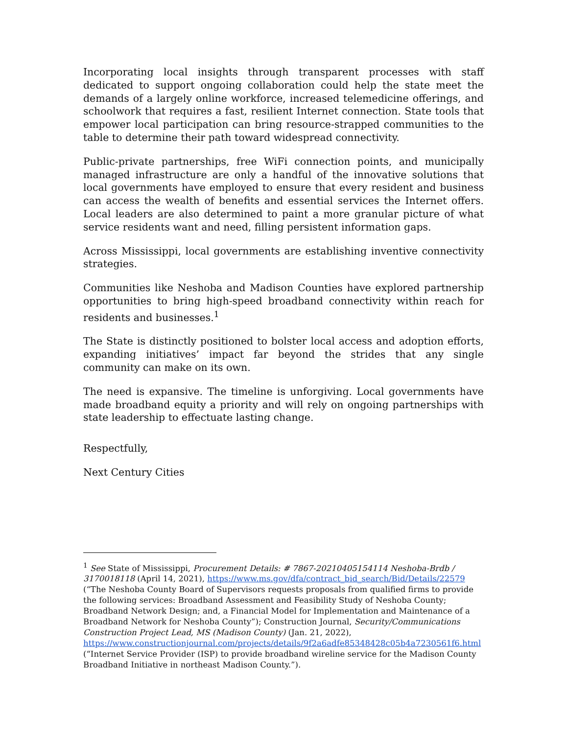Incorporating local insights through transparent processes with staff dedicated to support ongoing collaboration could help the state meet the demands of a largely online workforce, increased telemedicine offerings, and schoolwork that requires a fast, resilient Internet connection. State tools that empower local participation can bring resource-strapped communities to the table to determine their path toward widespread connectivity.
Public-private partnerships, free WiFi connection points, and municipally managed infrastructure are only a handful of the innovative solutions that local governments have employed to ensure that every resident and business can access the wealth of benefits and essential services the Internet offers. Local leaders are also determined to paint a more granular picture of what service residents want and need, filling persistent information gaps.
Across Mississippi, local governments are establishing inventive connectivity strategies.
Communities like Neshoba and Madison Counties have explored partnership opportunities to bring high-speed broadband connectivity within reach for residents and businesses.<sup>1</sup>
The State is distinctly positioned to bolster local access and adoption efforts, expanding initiatives’ impact far beyond the strides that any single community can make on its own.
The need is expansive. The timeline is unforgiving. Local governments have made broadband equity a priority and will rely on ongoing partnerships with state leadership to effectuate lasting change.
Respectfully,
Next Century Cities
<sup>1</sup> See State of Mississippi, Procurement Details: # 7867-20210405154114 Neshoba-Brdb / 3170018118 (April 14, 2021), https://www.ms.gov/dfa/contract_bid_search/Bid/Details/22579 (“The Neshoba County Board of Supervisors requests proposals from qualified firms to provide the following services: Broadband Assessment and Feasibility Study of Neshoba County; Broadband Network Design; and, a Financial Model for Implementation and Maintenance of a Broadband Network for Neshoba County”); Construction Journal, Security/Communications Construction Project Lead, MS (Madison County) (Jan. 21, 2022), https://www.constructionjournal.com/projects/details/9f2a6adfe85348428c05b4a7230561f6.html (“Internet Service Provider (ISP) to provide broadband wireline service for the Madison County Broadband Initiative in northeast Madison County.”).